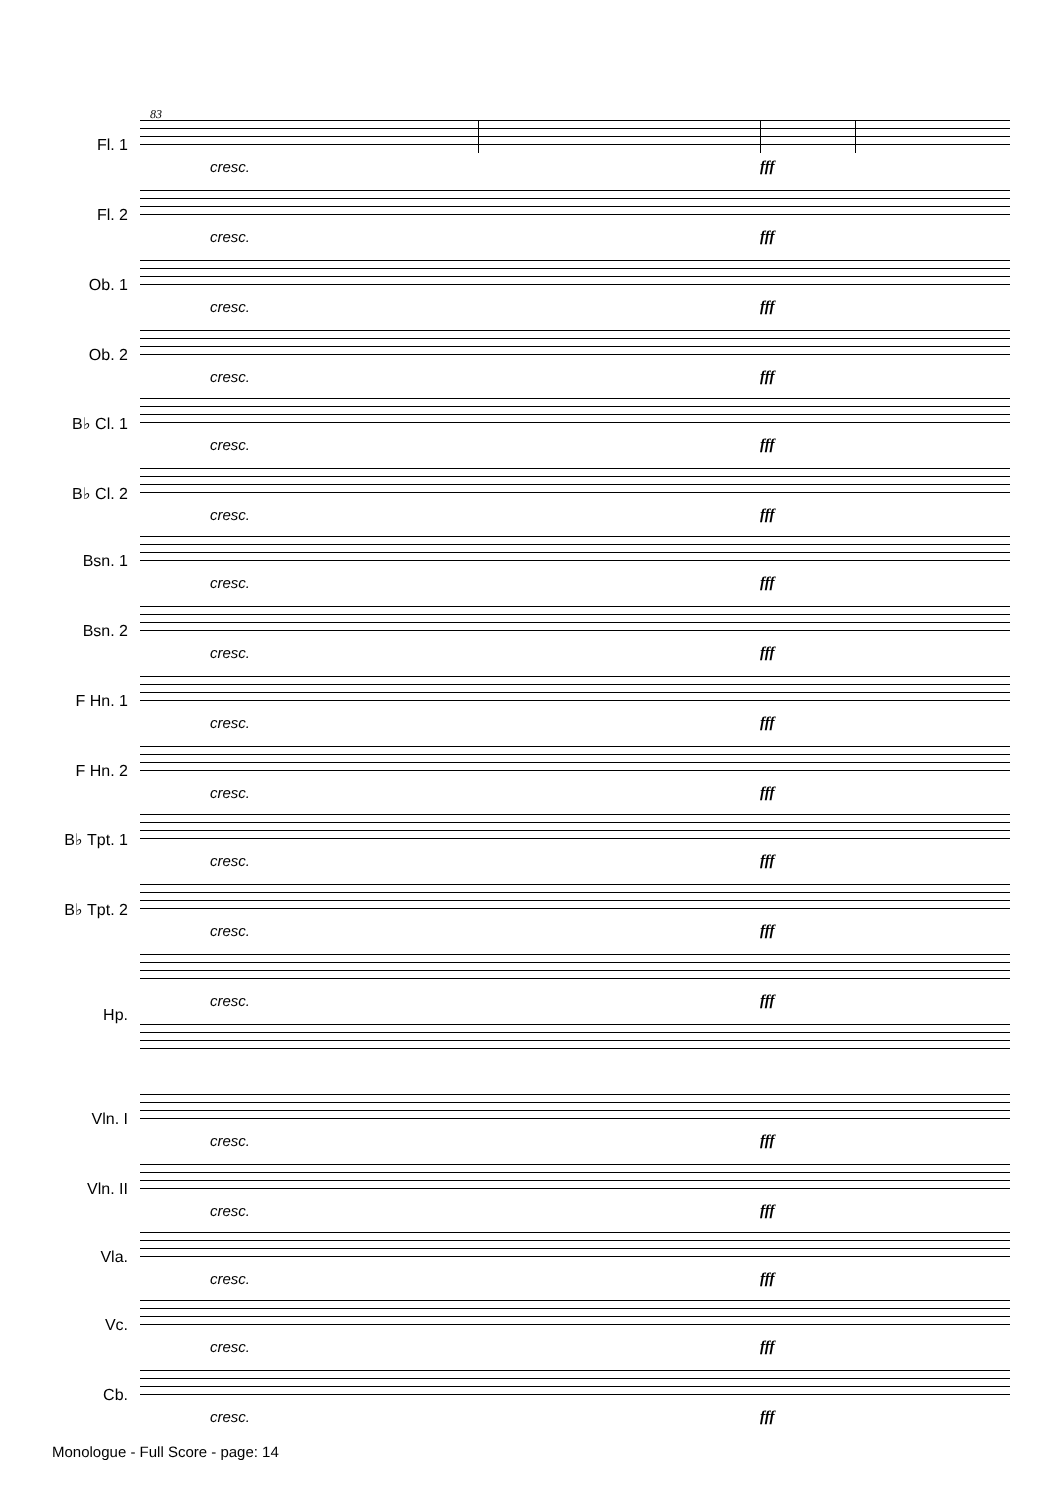83
Fl. 1
cresc. fff
Fl. 2
cresc. fff
Ob. 1
cresc. fff
Ob. 2
cresc. fff
B♭ Cl. 1
cresc. fff
B♭ Cl. 2
cresc. fff
Bsn. 1
cresc. fff
Bsn. 2
cresc. fff
F Hn. 1
cresc. fff
F Hn. 2
cresc. fff
B♭ Tpt. 1
cresc. fff
B♭ Tpt. 2
cresc. fff
Hp.
cresc. fff
Vln. I
cresc. fff
Vln. II
cresc. fff
Vla.
cresc. fff
Vc.
cresc. fff
Cb.
cresc. fff
Monologue - Full Score - page: 14